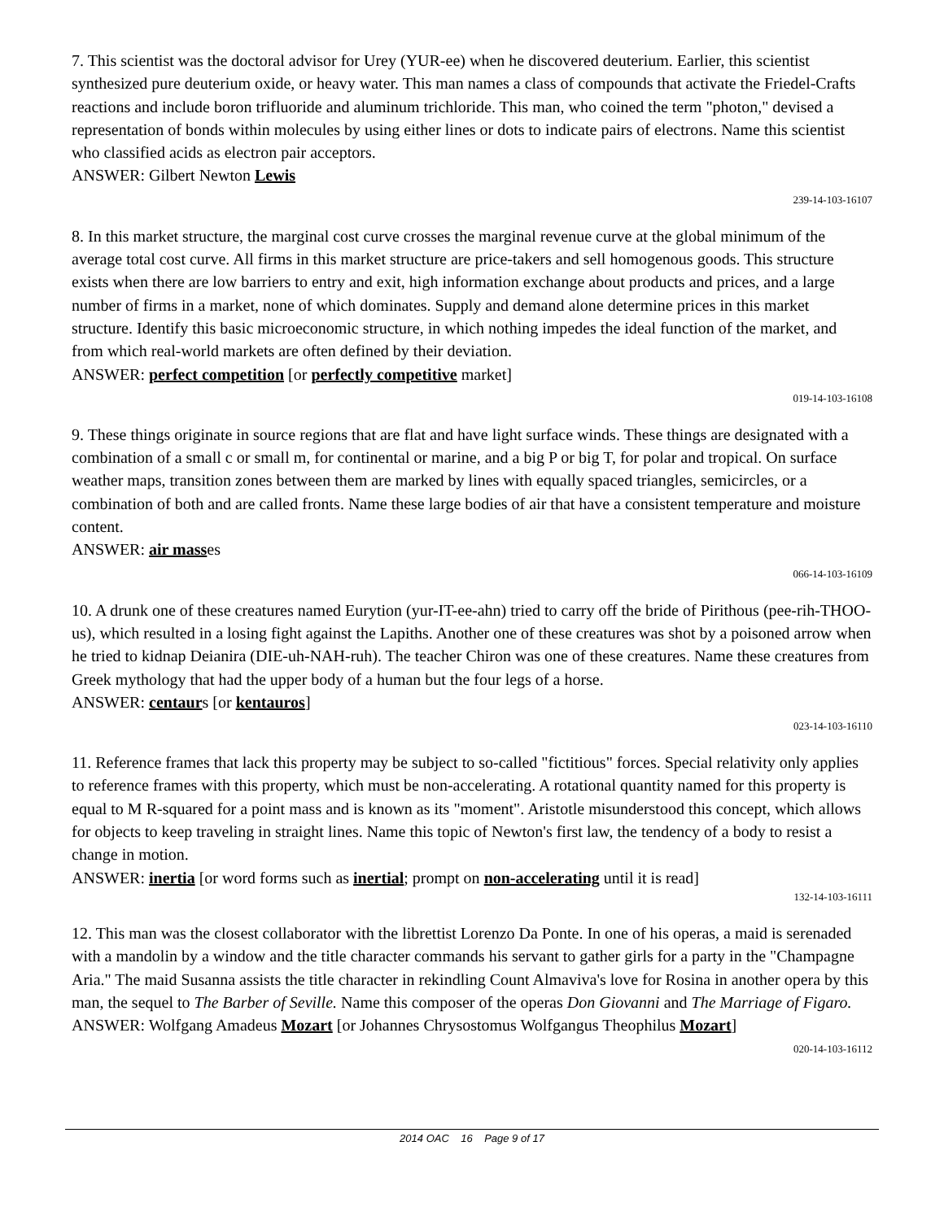7. This scientist was the doctoral advisor for Urey (YUR-ee) when he discovered deuterium. Earlier, this scientist synthesized pure deuterium oxide, or heavy water. This man names a class of compounds that activate the Friedel-Crafts reactions and include boron trifluoride and aluminum trichloride. This man, who coined the term "photon," devised a representation of bonds within molecules by using either lines or dots to indicate pairs of electrons. Name this scientist who classified acids as electron pair acceptors.
ANSWER: Gilbert Newton Lewis
239-14-103-16107
8. In this market structure, the marginal cost curve crosses the marginal revenue curve at the global minimum of the average total cost curve. All firms in this market structure are price-takers and sell homogenous goods. This structure exists when there are low barriers to entry and exit, high information exchange about products and prices, and a large number of firms in a market, none of which dominates. Supply and demand alone determine prices in this market structure. Identify this basic microeconomic structure, in which nothing impedes the ideal function of the market, and from which real-world markets are often defined by their deviation.
ANSWER: perfect competition [or perfectly competitive market]
019-14-103-16108
9. These things originate in source regions that are flat and have light surface winds. These things are designated with a combination of a small c or small m, for continental or marine, and a big P or big T, for polar and tropical. On surface weather maps, transition zones between them are marked by lines with equally spaced triangles, semicircles, or a combination of both and are called fronts. Name these large bodies of air that have a consistent temperature and moisture content.
ANSWER: air masses
066-14-103-16109
10. A drunk one of these creatures named Eurytion (yur-IT-ee-ahn) tried to carry off the bride of Pirithous (pee-rih-THOO-us), which resulted in a losing fight against the Lapiths. Another one of these creatures was shot by a poisoned arrow when he tried to kidnap Deianira (DIE-uh-NAH-ruh). The teacher Chiron was one of these creatures. Name these creatures from Greek mythology that had the upper body of a human but the four legs of a horse.
ANSWER: centaurs [or kentauros]
023-14-103-16110
11. Reference frames that lack this property may be subject to so-called "fictitious" forces. Special relativity only applies to reference frames with this property, which must be non-accelerating. A rotational quantity named for this property is equal to M R-squared for a point mass and is known as its "moment". Aristotle misunderstood this concept, which allows for objects to keep traveling in straight lines. Name this topic of Newton's first law, the tendency of a body to resist a change in motion.
ANSWER: inertia [or word forms such as inertial; prompt on non-accelerating until it is read]
132-14-103-16111
12. This man was the closest collaborator with the librettist Lorenzo Da Ponte. In one of his operas, a maid is serenaded with a mandolin by a window and the title character commands his servant to gather girls for a party in the "Champagne Aria." The maid Susanna assists the title character in rekindling Count Almaviva's love for Rosina in another opera by this man, the sequel to The Barber of Seville. Name this composer of the operas Don Giovanni and The Marriage of Figaro.
ANSWER: Wolfgang Amadeus Mozart [or Johannes Chrysostomus Wolfgangus Theophilus Mozart]
020-14-103-16112
2014 OAC 16 Page 9 of 17